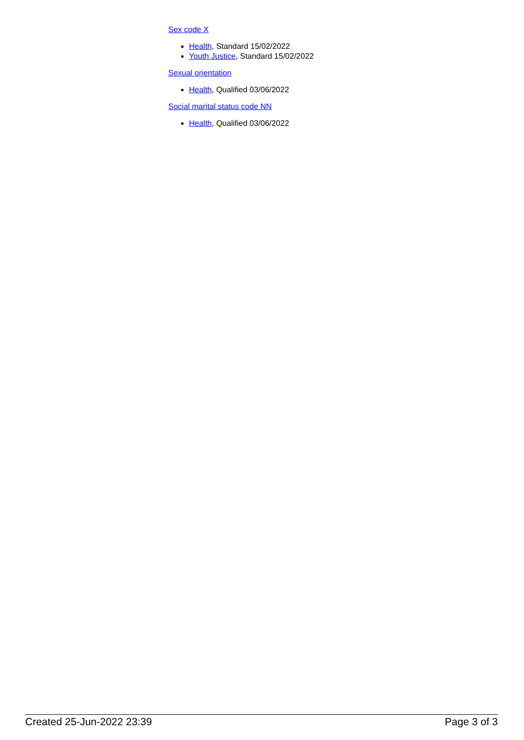Sex code X
Health, Standard 15/02/2022
Youth Justice, Standard 15/02/2022
Sexual orientation
Health, Qualified 03/06/2022
Social marital status code NN
Health, Qualified 03/06/2022
Created 25-Jun-2022 23:39 Page 3 of 3